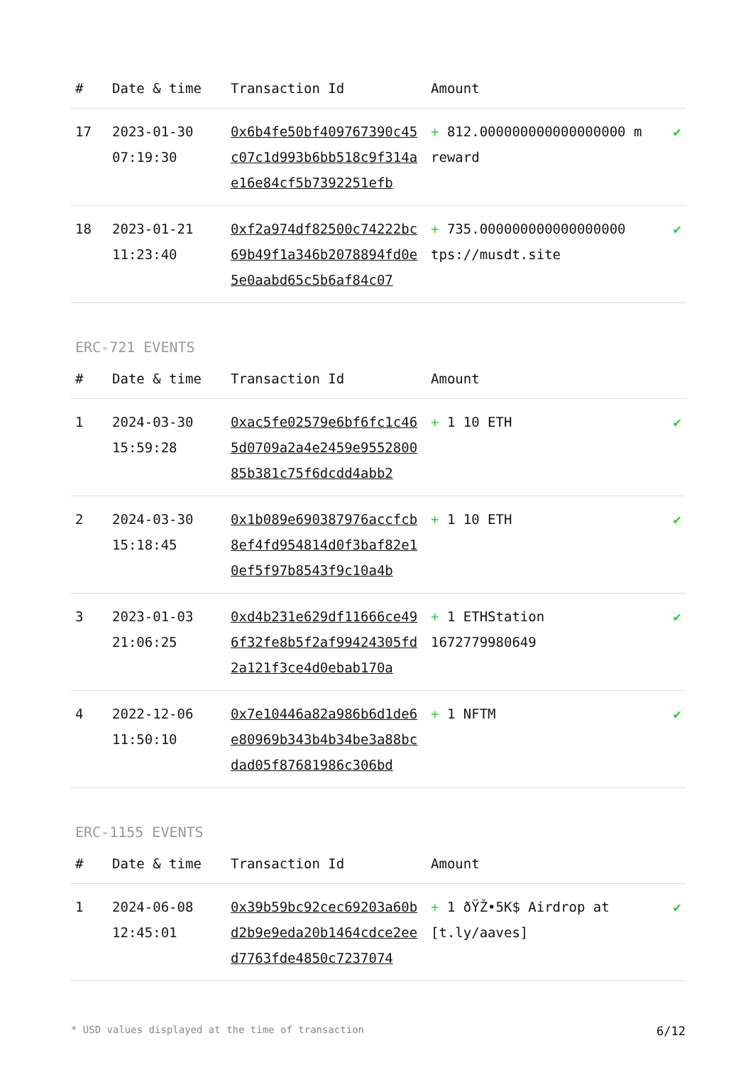| # | Date & time | Transaction Id | Amount | |
| --- | --- | --- | --- | --- |
| 17 | 2023-01-30 07:19:30 | 0x6b4fe50bf409767390c45c07c1d993b6bb518c9f314ae16e84cf5b7392251efb | + 812.000000000000000000 m reward | ✔ |
| 18 | 2023-01-21 11:23:40 | 0xf2a974df82500c74222bc69b49f1a346b2078894fd0e5e0aabd65c5b6af84c07 | + 735.000000000000000000 tps://musdt.site | ✔ |
ERC-721 EVENTS
| # | Date & time | Transaction Id | Amount | |
| --- | --- | --- | --- | --- |
| 1 | 2024-03-30 15:59:28 | 0xac5fe02579e6bf6fc1c465d0709a2a4e2459e955280085b381c75f6dcdd4abb2 | + 1 10 ETH | ✔ |
| 2 | 2024-03-30 15:18:45 | 0x1b089e690387976accfcb8ef4fd954814d0f3baf82e10ef5f97b8543f9c10a4b | + 1 10 ETH | ✔ |
| 3 | 2023-01-03 21:06:25 | 0xd4b231e629df11666ce496f32fe8b5f2af99424305fd2a121f3ce4d0ebab170a | + 1 ETHStation 1672779980649 | ✔ |
| 4 | 2022-12-06 11:50:10 | 0x7e10446a82a986b6d1de6e80969b343b4b34be3a88bcdad05f87681986c306bd | + 1 NFTM | ✔ |
ERC-1155 EVENTS
| # | Date & time | Transaction Id | Amount | |
| --- | --- | --- | --- | --- |
| 1 | 2024-06-08 12:45:01 | 0x39b59bc92cec69203a60bd2b9e9eda20b1464cdce2eed7763fde4850c7237074 | + 1 ðŸŽ•5K$ Airdrop at [t.ly/aaves] | ✔ |
* USD values displayed at the time of transaction 6/12